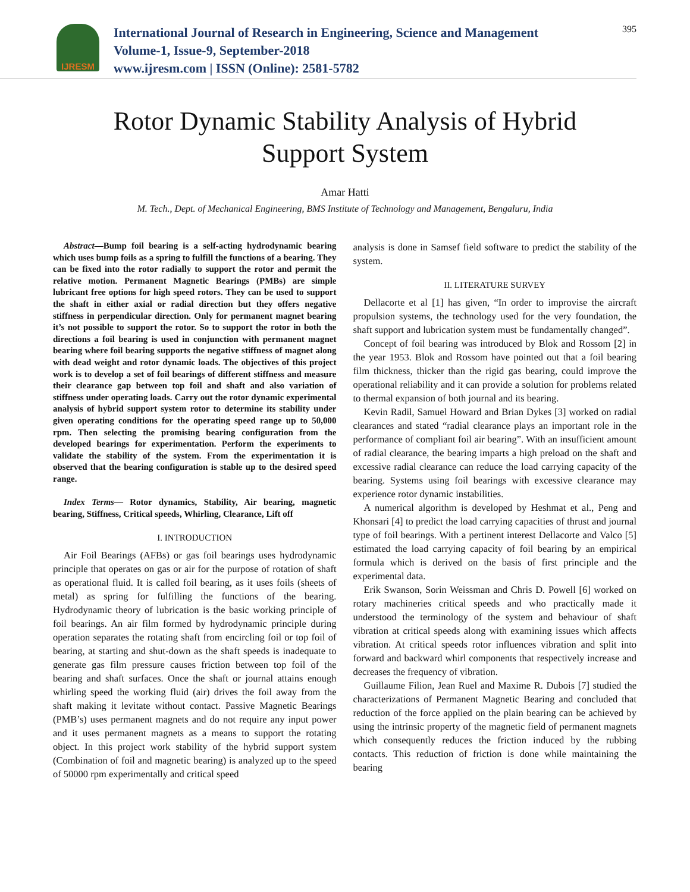IJRESM
International Journal of Research in Engineering, Science and Management
Volume-1, Issue-9, September-2018
www.ijresm.com | ISSN (Online): 2581-5782
395
Rotor Dynamic Stability Analysis of Hybrid
Support System
Amar Hatti
M. Tech., Dept. of Mechanical Engineering, BMS Institute of Technology and Management, Bengaluru, India
Abstract—Bump foil bearing is a self-acting hydrodynamic bearing which uses bump foils as a spring to fulfill the functions of a bearing. They can be fixed into the rotor radially to support the rotor and permit the relative motion. Permanent Magnetic Bearings (PMBs) are simple lubricant free options for high speed rotors. They can be used to support the shaft in either axial or radial direction but they offers negative stiffness in perpendicular direction. Only for permanent magnet bearing it’s not possible to support the rotor. So to support the rotor in both the directions a foil bearing is used in conjunction with permanent magnet bearing where foil bearing supports the negative stiffness of magnet along with dead weight and rotor dynamic loads. The objectives of this project work is to develop a set of foil bearings of different stiffness and measure their clearance gap between top foil and shaft and also variation of stiffness under operating loads. Carry out the rotor dynamic experimental analysis of hybrid support system rotor to determine its stability under given operating conditions for the operating speed range up to 50,000 rpm. Then selecting the promising bearing configuration from the developed bearings for experimentation. Perform the experiments to validate the stability of the system. From the experimentation it is observed that the bearing configuration is stable up to the desired speed range.
Index Terms— Rotor dynamics, Stability, Air bearing, magnetic bearing, Stiffness, Critical speeds, Whirling, Clearance, Lift off
I. INTRODUCTION
Air Foil Bearings (AFBs) or gas foil bearings uses hydrodynamic principle that operates on gas or air for the purpose of rotation of shaft as operational fluid. It is called foil bearing, as it uses foils (sheets of metal) as spring for fulfilling the functions of the bearing. Hydrodynamic theory of lubrication is the basic working principle of foil bearings. An air film formed by hydrodynamic principle during operation separates the rotating shaft from encircling foil or top foil of bearing, at starting and shut-down as the shaft speeds is inadequate to generate gas film pressure causes friction between top foil of the bearing and shaft surfaces. Once the shaft or journal attains enough whirling speed the working fluid (air) drives the foil away from the shaft making it levitate without contact. Passive Magnetic Bearings (PMB’s) uses permanent magnets and do not require any input power and it uses permanent magnets as a means to support the rotating object. In this project work stability of the hybrid support system (Combination of foil and magnetic bearing) is analyzed up to the speed of 50000 rpm experimentally and critical speed
analysis is done in Samsef field software to predict the stability of the system.
II. LITERATURE SURVEY
Dellacorte et al [1] has given, “In order to improvise the aircraft propulsion systems, the technology used for the very foundation, the shaft support and lubrication system must be fundamentally changed”.
Concept of foil bearing was introduced by Blok and Rossom [2] in the year 1953. Blok and Rossom have pointed out that a foil bearing film thickness, thicker than the rigid gas bearing, could improve the operational reliability and it can provide a solution for problems related to thermal expansion of both journal and its bearing.
Kevin Radil, Samuel Howard and Brian Dykes [3] worked on radial clearances and stated “radial clearance plays an important role in the performance of compliant foil air bearing”. With an insufficient amount of radial clearance, the bearing imparts a high preload on the shaft and excessive radial clearance can reduce the load carrying capacity of the bearing. Systems using foil bearings with excessive clearance may experience rotor dynamic instabilities.
A numerical algorithm is developed by Heshmat et al., Peng and Khonsari [4] to predict the load carrying capacities of thrust and journal type of foil bearings. With a pertinent interest Dellacorte and Valco [5] estimated the load carrying capacity of foil bearing by an empirical formula which is derived on the basis of first principle and the experimental data.
Erik Swanson, Sorin Weissman and Chris D. Powell [6] worked on rotary machineries critical speeds and who practically made it understood the terminology of the system and behaviour of shaft vibration at critical speeds along with examining issues which affects vibration. At critical speeds rotor influences vibration and split into forward and backward whirl components that respectively increase and decreases the frequency of vibration.
Guillaume Filion, Jean Ruel and Maxime R. Dubois [7] studied the characterizations of Permanent Magnetic Bearing and concluded that reduction of the force applied on the plain bearing can be achieved by using the intrinsic property of the magnetic field of permanent magnets which consequently reduces the friction induced by the rubbing contacts. This reduction of friction is done while maintaining the bearing